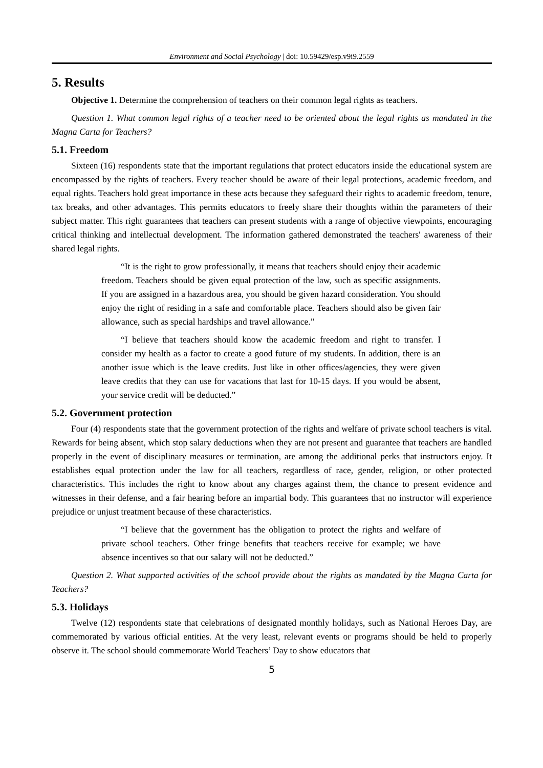Environment and Social Psychology | doi: 10.59429/esp.v9i9.2559
5. Results
Objective 1. Determine the comprehension of teachers on their common legal rights as teachers.
Question 1. What common legal rights of a teacher need to be oriented about the legal rights as mandated in the Magna Carta for Teachers?
5.1. Freedom
Sixteen (16) respondents state that the important regulations that protect educators inside the educational system are encompassed by the rights of teachers. Every teacher should be aware of their legal protections, academic freedom, and equal rights. Teachers hold great importance in these acts because they safeguard their rights to academic freedom, tenure, tax breaks, and other advantages. This permits educators to freely share their thoughts within the parameters of their subject matter. This right guarantees that teachers can present students with a range of objective viewpoints, encouraging critical thinking and intellectual development. The information gathered demonstrated the teachers' awareness of their shared legal rights.
“It is the right to grow professionally, it means that teachers should enjoy their academic freedom. Teachers should be given equal protection of the law, such as specific assignments. If you are assigned in a hazardous area, you should be given hazard consideration. You should enjoy the right of residing in a safe and comfortable place. Teachers should also be given fair allowance, such as special hardships and travel allowance.”
“I believe that teachers should know the academic freedom and right to transfer. I consider my health as a factor to create a good future of my students. In addition, there is an another issue which is the leave credits. Just like in other offices/agencies, they were given leave credits that they can use for vacations that last for 10-15 days. If you would be absent, your service credit will be deducted.”
5.2. Government protection
Four (4) respondents state that the government protection of the rights and welfare of private school teachers is vital. Rewards for being absent, which stop salary deductions when they are not present and guarantee that teachers are handled properly in the event of disciplinary measures or termination, are among the additional perks that instructors enjoy. It establishes equal protection under the law for all teachers, regardless of race, gender, religion, or other protected characteristics. This includes the right to know about any charges against them, the chance to present evidence and witnesses in their defense, and a fair hearing before an impartial body. This guarantees that no instructor will experience prejudice or unjust treatment because of these characteristics.
“I believe that the government has the obligation to protect the rights and welfare of private school teachers. Other fringe benefits that teachers receive for example; we have absence incentives so that our salary will not be deducted.”
Question 2. What supported activities of the school provide about the rights as mandated by the Magna Carta for Teachers?
5.3. Holidays
Twelve (12) respondents state that celebrations of designated monthly holidays, such as National Heroes Day, are commemorated by various official entities. At the very least, relevant events or programs should be held to properly observe it. The school should commemorate World Teachers’ Day to show educators that
5